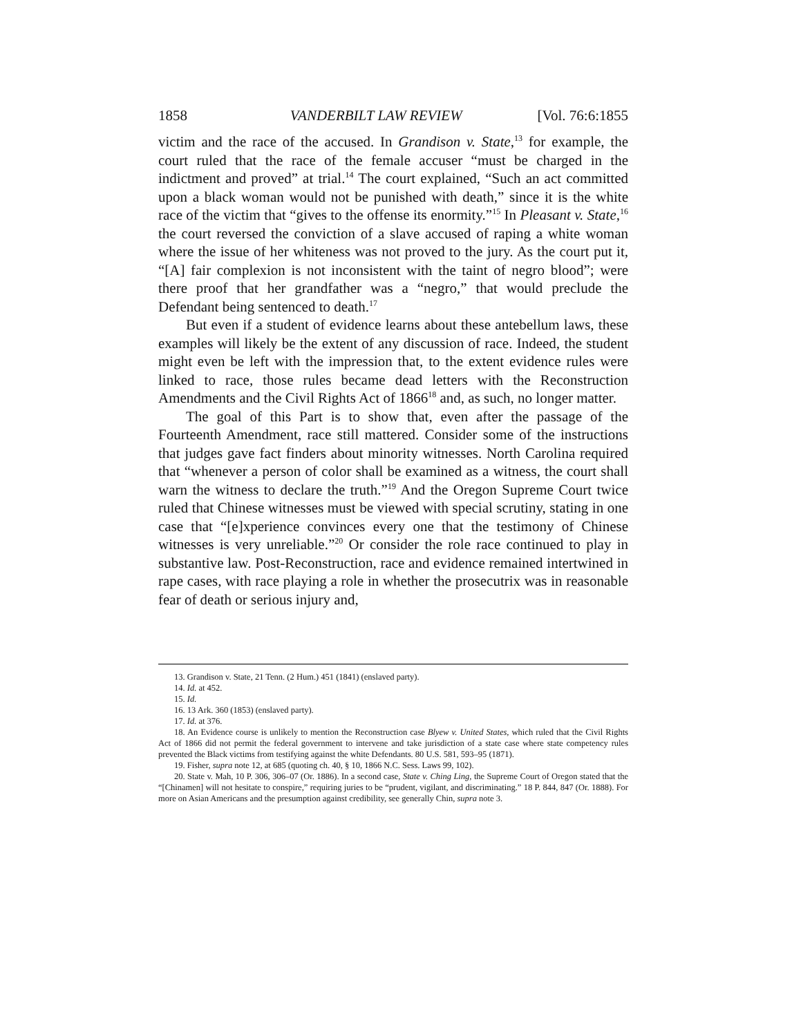1858 VANDERBILT LAW REVIEW [Vol. 76:6:1855
victim and the race of the accused. In Grandison v. State,<sup>13</sup> for example, the court ruled that the race of the female accuser “must be charged in the indictment and proved” at trial.<sup>14</sup> The court explained, “Such an act committed upon a black woman would not be punished with death,” since it is the white race of the victim that “gives to the offense its enormity.”<sup>15</sup> In Pleasant v. State,<sup>16</sup> the court reversed the conviction of a slave accused of raping a white woman where the issue of her whiteness was not proved to the jury. As the court put it, “[A] fair complexion is not inconsistent with the taint of negro blood”; were there proof that her grandfather was a “negro,” that would preclude the Defendant being sentenced to death.<sup>17</sup>
But even if a student of evidence learns about these antebellum laws, these examples will likely be the extent of any discussion of race. Indeed, the student might even be left with the impression that, to the extent evidence rules were linked to race, those rules became dead letters with the Reconstruction Amendments and the Civil Rights Act of 1866<sup>18</sup> and, as such, no longer matter.
The goal of this Part is to show that, even after the passage of the Fourteenth Amendment, race still mattered. Consider some of the instructions that judges gave fact finders about minority witnesses. North Carolina required that “whenever a person of color shall be examined as a witness, the court shall warn the witness to declare the truth.”<sup>19</sup> And the Oregon Supreme Court twice ruled that Chinese witnesses must be viewed with special scrutiny, stating in one case that “[e]xperience convinces every one that the testimony of Chinese witnesses is very unreliable.”<sup>20</sup> Or consider the role race continued to play in substantive law. Post-Reconstruction, race and evidence remained intertwined in rape cases, with race playing a role in whether the prosecutrix was in reasonable fear of death or serious injury and,
13. Grandison v. State, 21 Tenn. (2 Hum.) 451 (1841) (enslaved party).
14. Id. at 452.
15. Id.
16. 13 Ark. 360 (1853) (enslaved party).
17. Id. at 376.
18. An Evidence course is unlikely to mention the Reconstruction case Blyew v. United States, which ruled that the Civil Rights Act of 1866 did not permit the federal government to intervene and take jurisdiction of a state case where state competency rules prevented the Black victims from testifying against the white Defendants. 80 U.S. 581, 593–95 (1871).
19. Fisher, supra note 12, at 685 (quoting ch. 40, § 10, 1866 N.C. Sess. Laws 99, 102).
20. State v. Mah, 10 P. 306, 306–07 (Or. 1886). In a second case, State v. Ching Ling, the Supreme Court of Oregon stated that the “[Chinamen] will not hesitate to conspire,” requiring juries to be “prudent, vigilant, and discriminating.” 18 P. 844, 847 (Or. 1888). For more on Asian Americans and the presumption against credibility, see generally Chin, supra note 3.